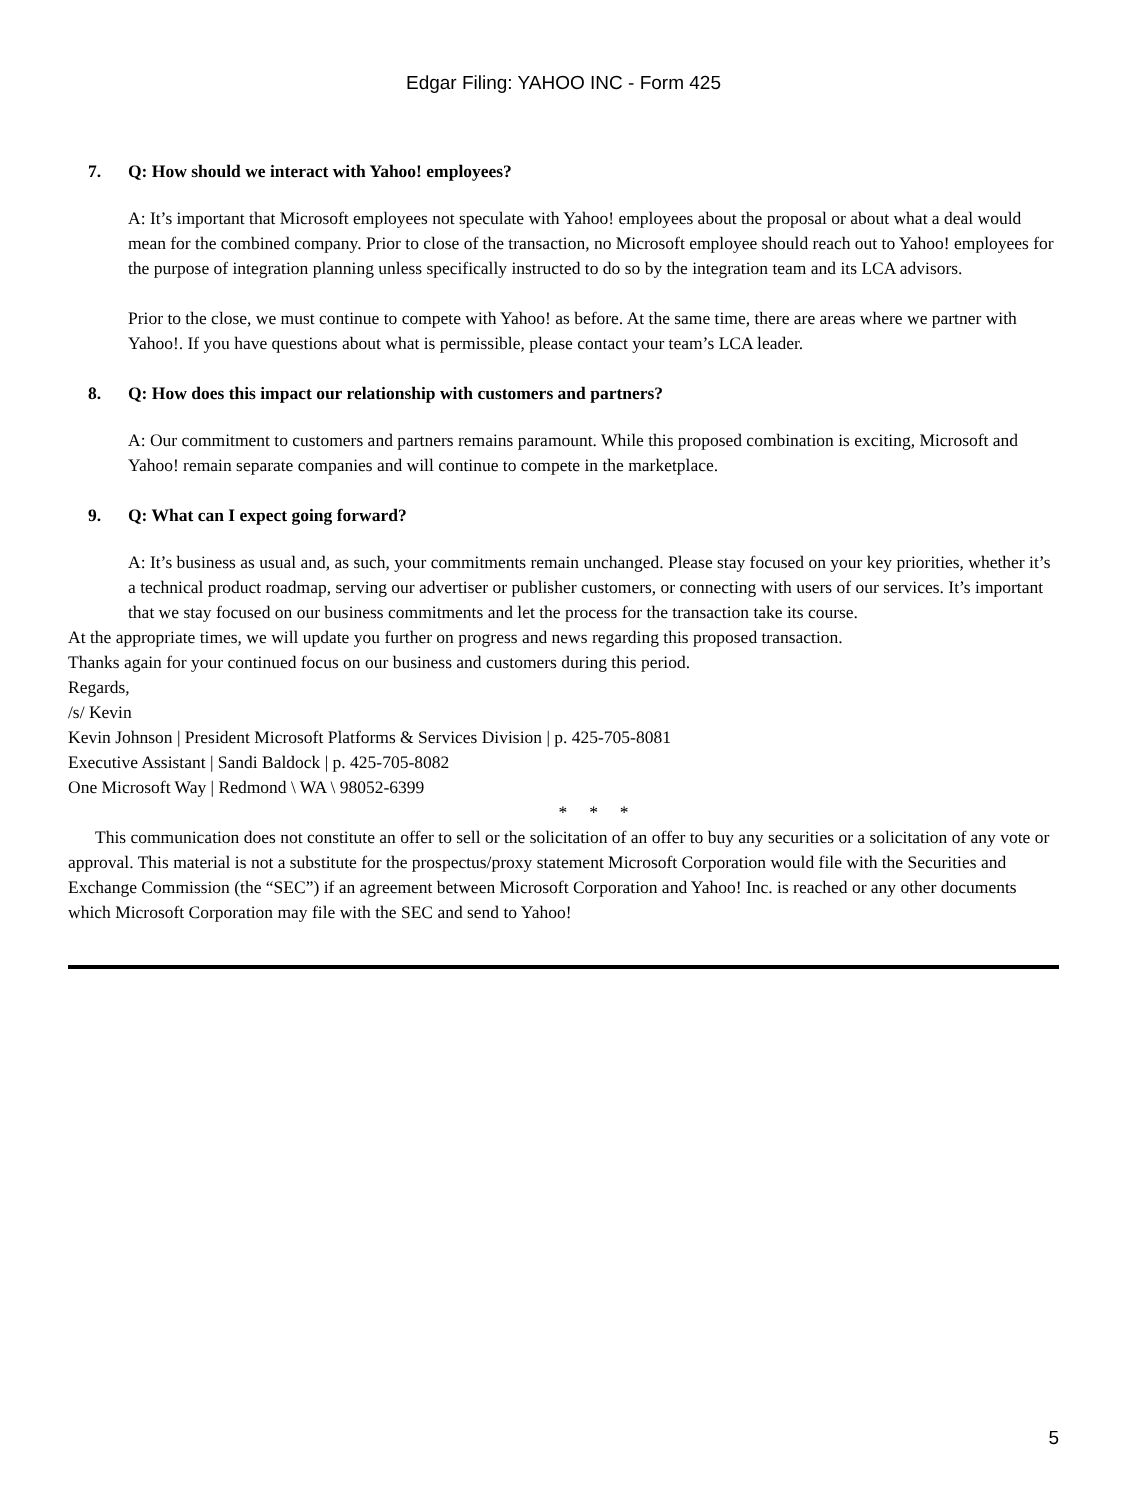Edgar Filing: YAHOO INC - Form 425
7. Q: How should we interact with Yahoo! employees?
A: It’s important that Microsoft employees not speculate with Yahoo! employees about the proposal or about what a deal would mean for the combined company. Prior to close of the transaction, no Microsoft employee should reach out to Yahoo! employees for the purpose of integration planning unless specifically instructed to do so by the integration team and its LCA advisors.
Prior to the close, we must continue to compete with Yahoo! as before. At the same time, there are areas where we partner with Yahoo!. If you have questions about what is permissible, please contact your team’s LCA leader.
8. Q: How does this impact our relationship with customers and partners?
A: Our commitment to customers and partners remains paramount. While this proposed combination is exciting, Microsoft and Yahoo! remain separate companies and will continue to compete in the marketplace.
9. Q: What can I expect going forward?
A: It’s business as usual and, as such, your commitments remain unchanged. Please stay focused on your key priorities, whether it’s a technical product roadmap, serving our advertiser or publisher customers, or connecting with users of our services. It’s important that we stay focused on our business commitments and let the process for the transaction take its course.
At the appropriate times, we will update you further on progress and news regarding this proposed transaction.
Thanks again for your continued focus on our business and customers during this period.
Regards,
/s/ Kevin
Kevin Johnson | President Microsoft Platforms & Services Division | p. 425-705-8081
Executive Assistant | Sandi Baldock | p. 425-705-8082
One Microsoft Way | Redmond \ WA \ 98052-6399
* * *
This communication does not constitute an offer to sell or the solicitation of an offer to buy any securities or a solicitation of any vote or approval. This material is not a substitute for the prospectus/proxy statement Microsoft Corporation would file with the Securities and Exchange Commission (the “SEC”) if an agreement between Microsoft Corporation and Yahoo! Inc. is reached or any other documents which Microsoft Corporation may file with the SEC and send to Yahoo!
5